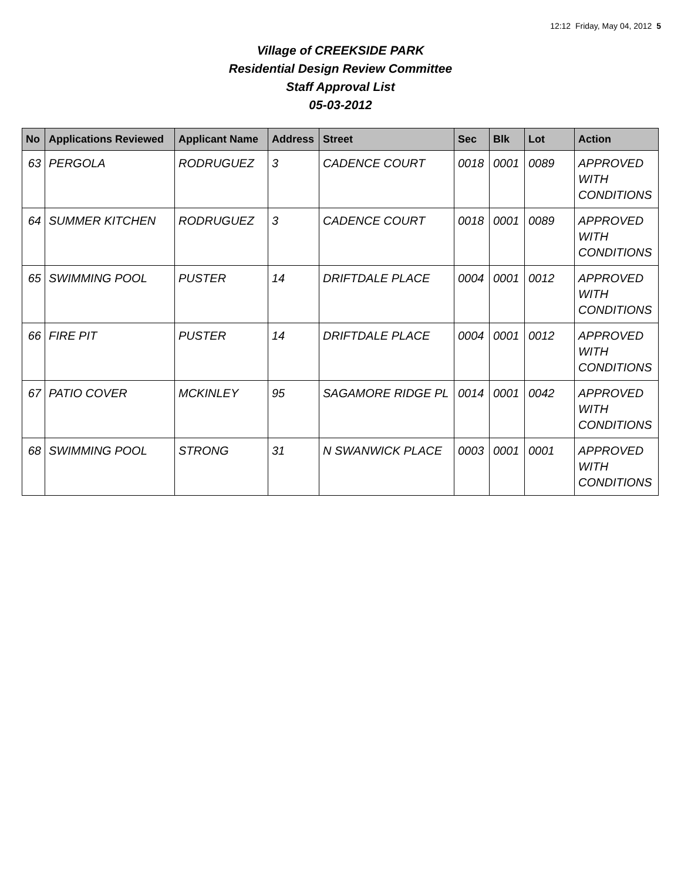12:12 Friday, May 04, 2012 5
Village of CREEKSIDE PARK
Residential Design Review Committee
Staff Approval List
05-03-2012
| No | Applications Reviewed | Applicant Name | Address | Street | Sec | Blk | Lot | Action |
| --- | --- | --- | --- | --- | --- | --- | --- | --- |
| 63 | PERGOLA | RODRUGUEZ | 3 | CADENCE COURT | 0018 | 0001 | 0089 | APPROVED WITH CONDITIONS |
| 64 | SUMMER KITCHEN | RODRUGUEZ | 3 | CADENCE COURT | 0018 | 0001 | 0089 | APPROVED WITH CONDITIONS |
| 65 | SWIMMING POOL | PUSTER | 14 | DRIFTDALE PLACE | 0004 | 0001 | 0012 | APPROVED WITH CONDITIONS |
| 66 | FIRE PIT | PUSTER | 14 | DRIFTDALE PLACE | 0004 | 0001 | 0012 | APPROVED WITH CONDITIONS |
| 67 | PATIO COVER | MCKINLEY | 95 | SAGAMORE RIDGE PL | 0014 | 0001 | 0042 | APPROVED WITH CONDITIONS |
| 68 | SWIMMING POOL | STRONG | 31 | N SWANWICK PLACE | 0003 | 0001 | 0001 | APPROVED WITH CONDITIONS |